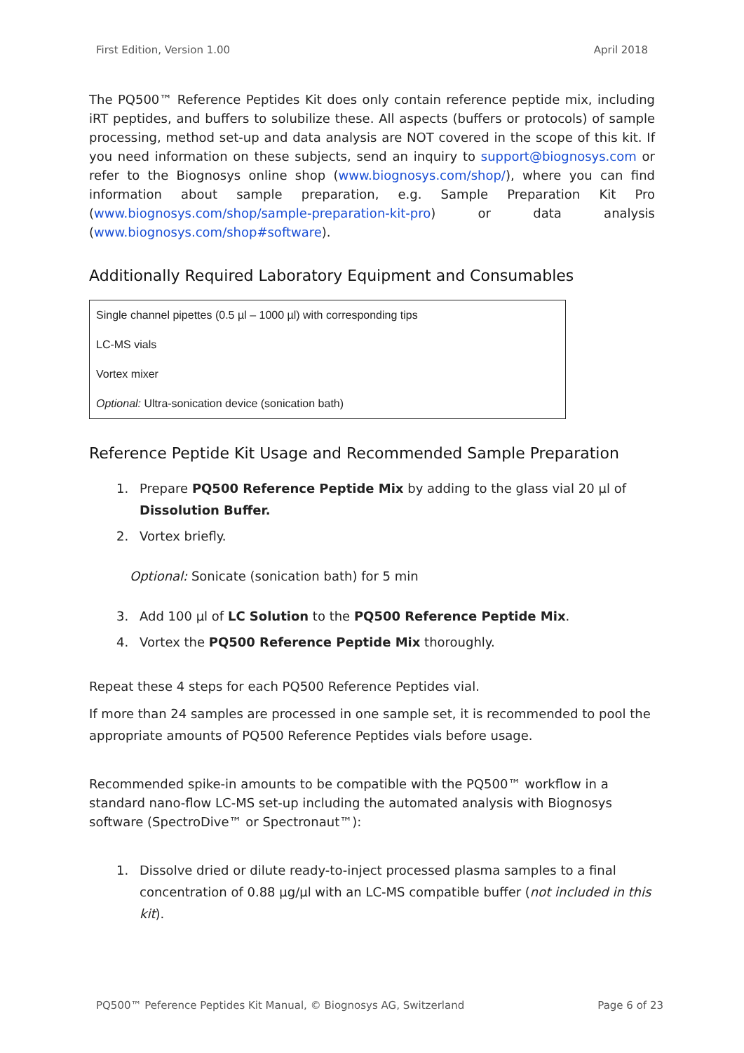First Edition, Version 1.00 April 2018
The PQ500™ Reference Peptides Kit does only contain reference peptide mix, including iRT peptides, and buffers to solubilize these. All aspects (buffers or protocols) of sample processing, method set-up and data analysis are NOT covered in the scope of this kit. If you need information on these subjects, send an inquiry to support@biognosys.com or refer to the Biognosys online shop (www.biognosys.com/shop/), where you can find information about sample preparation, e.g. Sample Preparation Kit Pro (www.biognosys.com/shop/sample-preparation-kit-pro) or data analysis (www.biognosys.com/shop#software).
Additionally Required Laboratory Equipment and Consumables
| Single channel pipettes (0.5 µl – 1000 µl) with corresponding tips |
| LC-MS vials |
| Vortex mixer |
| Optional: Ultra-sonication device (sonication bath) |
Reference Peptide Kit Usage and Recommended Sample Preparation
1. Prepare PQ500 Reference Peptide Mix by adding to the glass vial 20 µl of Dissolution Buffer.
2. Vortex briefly.
Optional: Sonicate (sonication bath) for 5 min
3. Add 100 µl of LC Solution to the PQ500 Reference Peptide Mix.
4. Vortex the PQ500 Reference Peptide Mix thoroughly.
Repeat these 4 steps for each PQ500 Reference Peptides vial.
If more than 24 samples are processed in one sample set, it is recommended to pool the appropriate amounts of PQ500 Reference Peptides vials before usage.
Recommended spike-in amounts to be compatible with the PQ500™ workflow in a standard nano-flow LC-MS set-up including the automated analysis with Biognosys software (SpectroDive™ or Spectronaut™):
1. Dissolve dried or dilute ready-to-inject processed plasma samples to a final concentration of 0.88 µg/µl with an LC-MS compatible buffer (not included in this kit).
PQ500™ Peference Peptides Kit Manual, © Biognosys AG, Switzerland Page 6 of 23